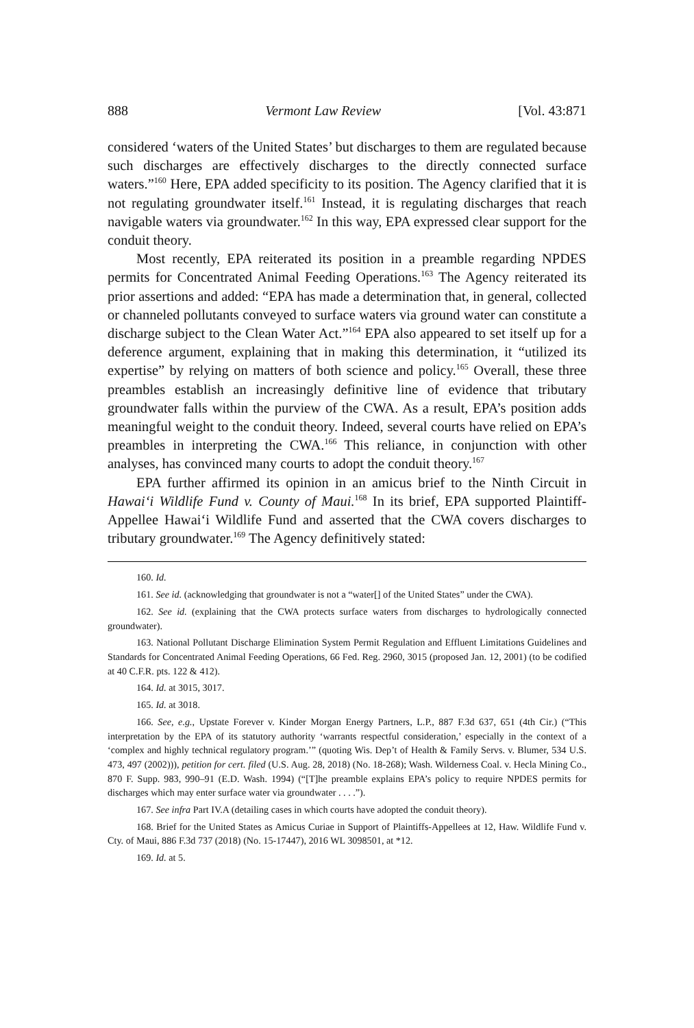888 Vermont Law Review [Vol. 43:871
considered ‘waters of the United States’ but discharges to them are regulated because such discharges are effectively discharges to the directly connected surface waters.”<sup>160</sup> Here, EPA added specificity to its position. The Agency clarified that it is not regulating groundwater itself.<sup>161</sup> Instead, it is regulating discharges that reach navigable waters via groundwater.<sup>162</sup> In this way, EPA expressed clear support for the conduit theory.
Most recently, EPA reiterated its position in a preamble regarding NPDES permits for Concentrated Animal Feeding Operations.<sup>163</sup> The Agency reiterated its prior assertions and added: “EPA has made a determination that, in general, collected or channeled pollutants conveyed to surface waters via ground water can constitute a discharge subject to the Clean Water Act.”<sup>164</sup> EPA also appeared to set itself up for a deference argument, explaining that in making this determination, it “utilized its expertise” by relying on matters of both science and policy.<sup>165</sup> Overall, these three preambles establish an increasingly definitive line of evidence that tributary groundwater falls within the purview of the CWA. As a result, EPA’s position adds meaningful weight to the conduit theory. Indeed, several courts have relied on EPA’s preambles in interpreting the CWA.<sup>166</sup> This reliance, in conjunction with other analyses, has convinced many courts to adopt the conduit theory.<sup>167</sup>
EPA further affirmed its opinion in an amicus brief to the Ninth Circuit in Hawai‘i Wildlife Fund v. County of Maui.<sup>168</sup> In its brief, EPA supported Plaintiff-Appellee Hawai‘i Wildlife Fund and asserted that the CWA covers discharges to tributary groundwater.<sup>169</sup> The Agency definitively stated:
160. Id.
161. See id. (acknowledging that groundwater is not a “water[] of the United States” under the CWA).
162. See id. (explaining that the CWA protects surface waters from discharges to hydrologically connected groundwater).
163. National Pollutant Discharge Elimination System Permit Regulation and Effluent Limitations Guidelines and Standards for Concentrated Animal Feeding Operations, 66 Fed. Reg. 2960, 3015 (proposed Jan. 12, 2001) (to be codified at 40 C.F.R. pts. 122 & 412).
164. Id. at 3015, 3017.
165. Id. at 3018.
166. See, e.g., Upstate Forever v. Kinder Morgan Energy Partners, L.P., 887 F.3d 637, 651 (4th Cir.) (“This interpretation by the EPA of its statutory authority ‘warrants respectful consideration,’ especially in the context of a ‘complex and highly technical regulatory program.’” (quoting Wis. Dep’t of Health & Family Servs. v. Blumer, 534 U.S. 473, 497 (2002))), petition for cert. filed (U.S. Aug. 28, 2018) (No. 18-268); Wash. Wilderness Coal. v. Hecla Mining Co., 870 F. Supp. 983, 990–91 (E.D. Wash. 1994) (“[T]he preamble explains EPA’s policy to require NPDES permits for discharges which may enter surface water via groundwater . . . .”).
167. See infra Part IV.A (detailing cases in which courts have adopted the conduit theory).
168. Brief for the United States as Amicus Curiae in Support of Plaintiffs-Appellees at 12, Haw. Wildlife Fund v. Cty. of Maui, 886 F.3d 737 (2018) (No. 15-17447), 2016 WL 3098501, at *12.
169. Id. at 5.